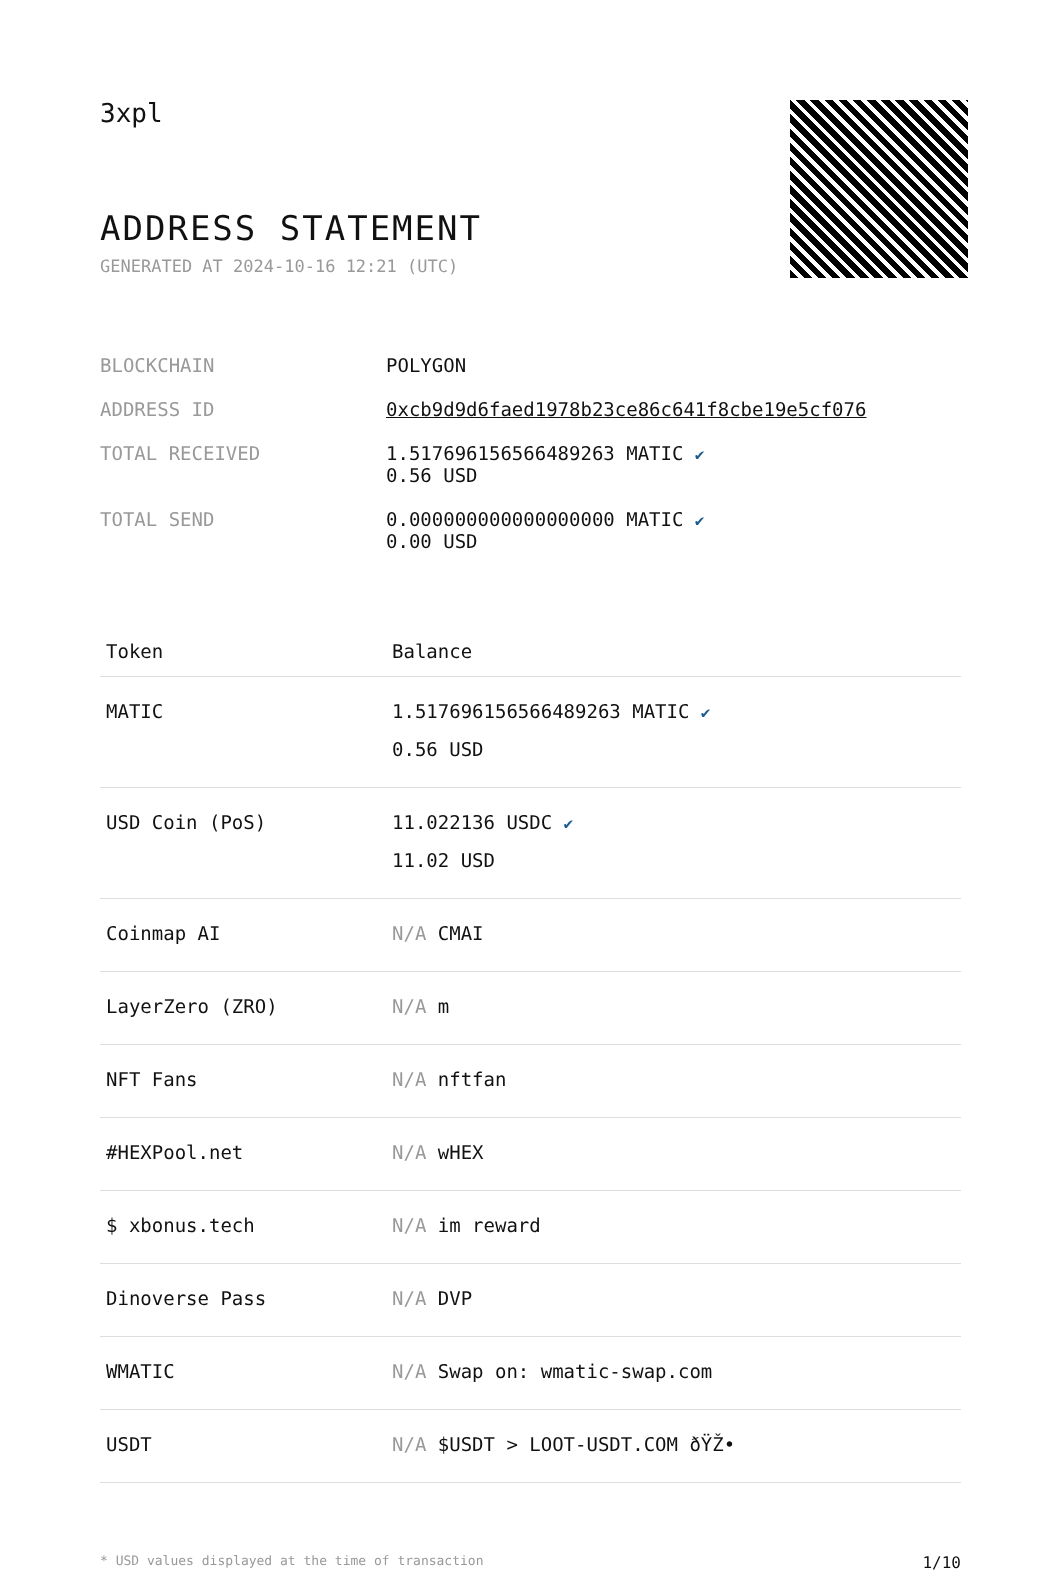3xpl
ADDRESS STATEMENT
GENERATED AT 2024-10-16 12:21 (UTC)
| BLOCKCHAIN | POLYGON |
| ADDRESS ID | 0xcb9d9d6faed1978b23ce86c641f8cbe19e5cf076 |
| TOTAL RECEIVED | 1.517696156566489263 MATIC ✔ 0.56 USD |
| TOTAL SEND | 0.000000000000000000 MATIC ✔ 0.00 USD |
| Token | Balance |
| --- | --- |
| MATIC | 1.517696156566489263 MATIC ✔ 0.56 USD |
| USD Coin (PoS) | 11.022136 USDC ✔ 11.02 USD |
| Coinmap AI | N/A CMAI |
| LayerZero (ZRO) | N/A m |
| NFT Fans | N/A nftfan |
| #HEXPool.net | N/A wHEX |
| $ xbonus.tech | N/A im reward |
| Dinoverse Pass | N/A DVP |
| WMATIC | N/A Swap on: wmatic-swap.com |
| USDT | N/A $USDT > LOOT-USDT.COM ðŸŽ• |
* USD values displayed at the time of transaction 1/10